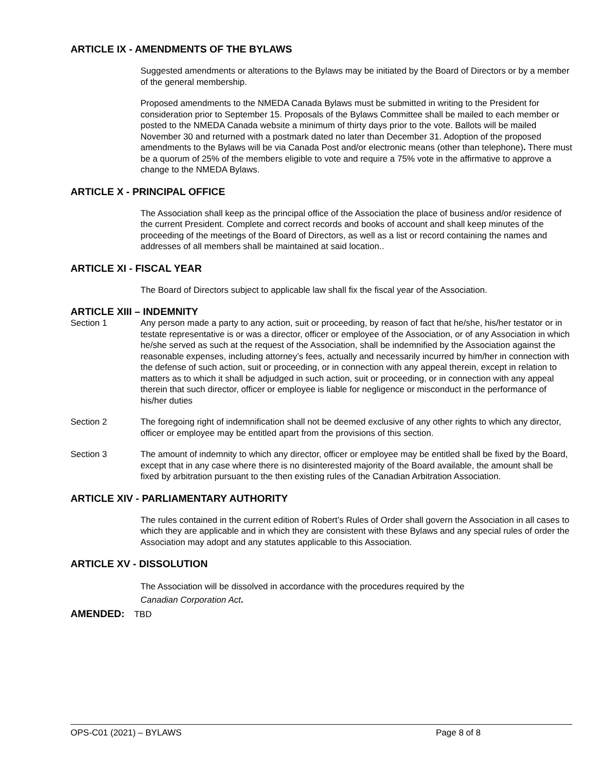ARTICLE IX - AMENDMENTS OF THE BYLAWS
Suggested amendments or alterations to the Bylaws may be initiated by the Board of Directors or by a member of the general membership.
Proposed amendments to the NMEDA Canada Bylaws must be submitted in writing to the President for consideration prior to September 15. Proposals of the Bylaws Committee shall be mailed to each member or posted to the NMEDA Canada website a minimum of thirty days prior to the vote. Ballots will be mailed November 30 and returned with a postmark dated no later than December 31. Adoption of the proposed amendments to the Bylaws will be via Canada Post and/or electronic means (other than telephone). There must be a quorum of 25% of the members eligible to vote and require a 75% vote in the affirmative to approve a change to the NMEDA Bylaws.
ARTICLE X - PRINCIPAL OFFICE
The Association shall keep as the principal office of the Association the place of business and/or residence of the current President. Complete and correct records and books of account and shall keep minutes of the proceeding of the meetings of the Board of Directors, as well as a list or record containing the names and addresses of all members shall be maintained at said location..
ARTICLE XI - FISCAL YEAR
The Board of Directors subject to applicable law shall fix the fiscal year of the Association.
ARTICLE XIII – INDEMNITY
Section 1 Any person made a party to any action, suit or proceeding, by reason of fact that he/she, his/her testator or in testate representative is or was a director, officer or employee of the Association, or of any Association in which he/she served as such at the request of the Association, shall be indemnified by the Association against the reasonable expenses, including attorney’s fees, actually and necessarily incurred by him/her in connection with the defense of such action, suit or proceeding, or in connection with any appeal therein, except in relation to matters as to which it shall be adjudged in such action, suit or proceeding, or in connection with any appeal therein that such director, officer or employee is liable for negligence or misconduct in the performance of his/her duties
Section 2 The foregoing right of indemnification shall not be deemed exclusive of any other rights to which any director, officer or employee may be entitled apart from the provisions of this section.
Section 3 The amount of indemnity to which any director, officer or employee may be entitled shall be fixed by the Board, except that in any case where there is no disinterested majority of the Board available, the amount shall be fixed by arbitration pursuant to the then existing rules of the Canadian Arbitration Association.
ARTICLE XIV - PARLIAMENTARY AUTHORITY
The rules contained in the current edition of Robert’s Rules of Order shall govern the Association in all cases to which they are applicable and in which they are consistent with these Bylaws and any special rules of order the Association may adopt and any statutes applicable to this Association.
ARTICLE XV - DISSOLUTION
The Association will be dissolved in accordance with the procedures required by the
Canadian Corporation Act.
AMENDED: TBD
OPS-C01 (2021) – BYLAWS Page 8 of 8